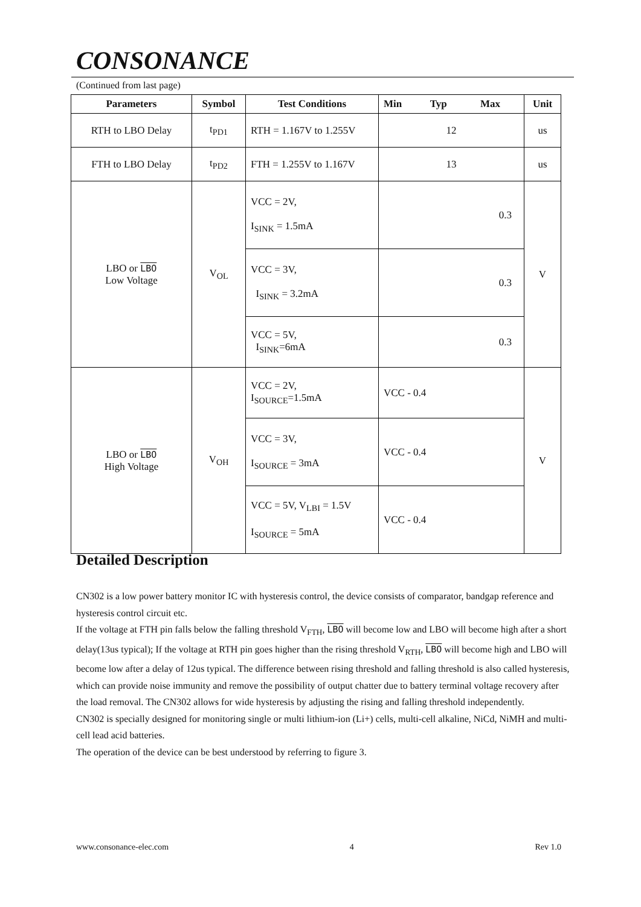CONSONANCE
(Continued from last page)
| Parameters | Symbol | Test Conditions | Min Typ Max | Unit |
| --- | --- | --- | --- | --- |
| RTH to LBO Delay | t<sub>PD1</sub> | RTH = 1.167V to 1.255V | 12 | us |
| FTH to LBO Delay | t<sub>PD2</sub> | FTH = 1.255V to 1.167V | 13 | us |
| LBO or LBO Low Voltage | V<sub>OL</sub> | VCC = 2V, I<sub>SINK</sub> = 1.5mA | 0.3 | V |
| | | VCC = 3V, I<sub>SINK</sub> = 3.2mA | 0.3 | |
| | | VCC = 5V, I<sub>SINK</sub>=6mA | 0.3 | |
| LBO or LBO High Voltage | V<sub>OH</sub> | VCC = 2V, I<sub>SOURCE</sub>=1.5mA | VCC - 0.4 | V |
| | | VCC = 3V, I<sub>SOURCE</sub> = 3mA | VCC - 0.4 | |
| | | VCC = 5V, V<sub>LBI</sub> = 1.5V I<sub>SOURCE</sub> = 5mA | VCC - 0.4 | |
Detailed Description
CN302 is a low power battery monitor IC with hysteresis control, the device consists of comparator, bandgap reference and hysteresis control circuit etc.
If the voltage at FTH pin falls below the falling threshold V<sub>FTH</sub>, LBO will become low and LBO will become high after a short delay(13us typical); If the voltage at RTH pin goes higher than the rising threshold V<sub>RTH</sub>, LBO will become high and LBO will become low after a delay of 12us typical. The difference between rising threshold and falling threshold is also called hysteresis, which can provide noise immunity and remove the possibility of output chatter due to battery terminal voltage recovery after the load removal. The CN302 allows for wide hysteresis by adjusting the rising and falling threshold independently.
CN302 is specially designed for monitoring single or multi lithium-ion (Li+) cells, multi-cell alkaline, NiCd, NiMH and multi-cell lead acid batteries.
The operation of the device can be best understood by referring to figure 3.
www.consonance-elec.com 4 Rev 1.0